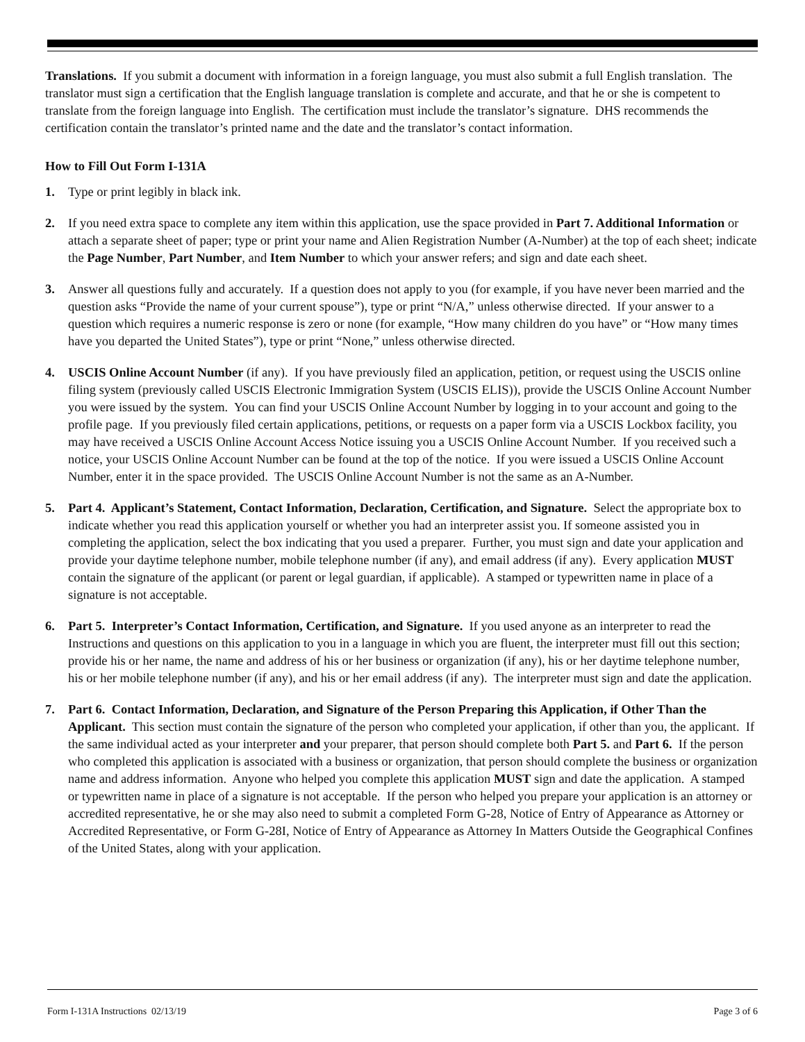Translations. If you submit a document with information in a foreign language, you must also submit a full English translation. The translator must sign a certification that the English language translation is complete and accurate, and that he or she is competent to translate from the foreign language into English. The certification must include the translator’s signature. DHS recommends the certification contain the translator’s printed name and the date and the translator’s contact information.
How to Fill Out Form I-131A
1. Type or print legibly in black ink.
2. If you need extra space to complete any item within this application, use the space provided in Part 7. Additional Information or attach a separate sheet of paper; type or print your name and Alien Registration Number (A-Number) at the top of each sheet; indicate the Page Number, Part Number, and Item Number to which your answer refers; and sign and date each sheet.
3. Answer all questions fully and accurately. If a question does not apply to you (for example, if you have never been married and the question asks “Provide the name of your current spouse”), type or print “N/A,” unless otherwise directed. If your answer to a question which requires a numeric response is zero or none (for example, “How many children do you have” or “How many times have you departed the United States”), type or print “None,” unless otherwise directed.
4. USCIS Online Account Number (if any). If you have previously filed an application, petition, or request using the USCIS online filing system (previously called USCIS Electronic Immigration System (USCIS ELIS)), provide the USCIS Online Account Number you were issued by the system. You can find your USCIS Online Account Number by logging in to your account and going to the profile page. If you previously filed certain applications, petitions, or requests on a paper form via a USCIS Lockbox facility, you may have received a USCIS Online Account Access Notice issuing you a USCIS Online Account Number. If you received such a notice, your USCIS Online Account Number can be found at the top of the notice. If you were issued a USCIS Online Account Number, enter it in the space provided. The USCIS Online Account Number is not the same as an A-Number.
5. Part 4. Applicant’s Statement, Contact Information, Declaration, Certification, and Signature. Select the appropriate box to indicate whether you read this application yourself or whether you had an interpreter assist you. If someone assisted you in completing the application, select the box indicating that you used a preparer. Further, you must sign and date your application and provide your daytime telephone number, mobile telephone number (if any), and email address (if any). Every application MUST contain the signature of the applicant (or parent or legal guardian, if applicable). A stamped or typewritten name in place of a signature is not acceptable.
6. Part 5. Interpreter’s Contact Information, Certification, and Signature. If you used anyone as an interpreter to read the Instructions and questions on this application to you in a language in which you are fluent, the interpreter must fill out this section; provide his or her name, the name and address of his or her business or organization (if any), his or her daytime telephone number, his or her mobile telephone number (if any), and his or her email address (if any). The interpreter must sign and date the application.
7. Part 6. Contact Information, Declaration, and Signature of the Person Preparing this Application, if Other Than the Applicant. This section must contain the signature of the person who completed your application, if other than you, the applicant. If the same individual acted as your interpreter and your preparer, that person should complete both Part 5. and Part 6. If the person who completed this application is associated with a business or organization, that person should complete the business or organization name and address information. Anyone who helped you complete this application MUST sign and date the application. A stamped or typewritten name in place of a signature is not acceptable. If the person who helped you prepare your application is an attorney or accredited representative, he or she may also need to submit a completed Form G-28, Notice of Entry of Appearance as Attorney or Accredited Representative, or Form G-28I, Notice of Entry of Appearance as Attorney In Matters Outside the Geographical Confines of the United States, along with your application.
Form I-131A Instructions 02/13/19 Page 3 of 6